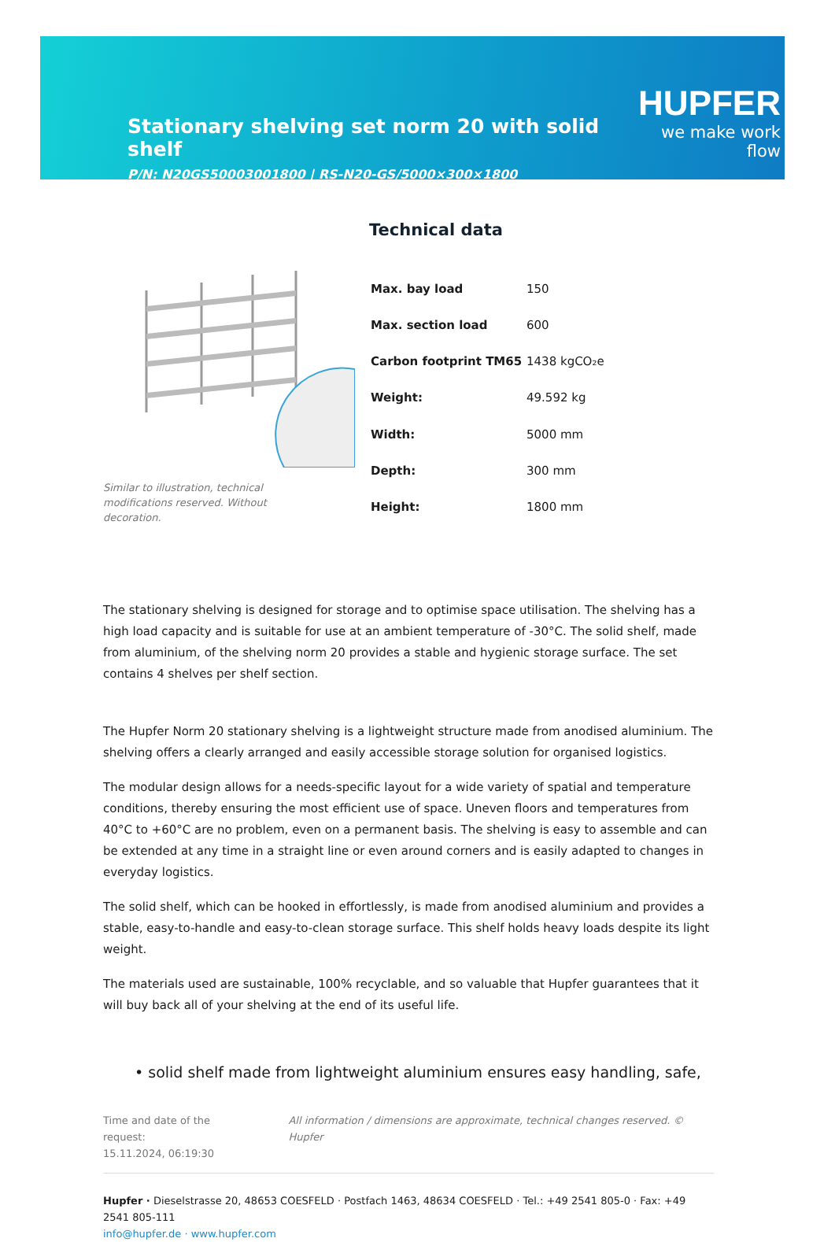Stationary shelving set norm 20 with solid shelf
P/N: N20GS50003001800 | RS-N20-GS/5000×300×1800
HUPFER
we make work flow
Technical data
Similar to illustration, technical modifications reserved. Without decoration.
| Max. bay load | 150 |
| Max. section load | 600 |
| Carbon footprint TM65 | 1438 kgCO₂e |
| Weight: | 49.592 kg |
| Width: | 5000 mm |
| Depth: | 300 mm |
| Height: | 1800 mm |
The stationary shelving is designed for storage and to optimise space utilisation. The shelving has a high load capacity and is suitable for use at an ambient temperature of -30°C. The solid shelf, made from aluminium, of the shelving norm 20 provides a stable and hygienic storage surface. The set contains 4 shelves per shelf section.
The Hupfer Norm 20 stationary shelving is a lightweight structure made from anodised aluminium. The shelving offers a clearly arranged and easily accessible storage solution for organised logistics.
The modular design allows for a needs-specific layout for a wide variety of spatial and temperature conditions, thereby ensuring the most efficient use of space. Uneven floors and temperatures from 40°C to +60°C are no problem, even on a permanent basis. The shelving is easy to assemble and can be extended at any time in a straight line or even around corners and is easily adapted to changes in everyday logistics.
The solid shelf, which can be hooked in effortlessly, is made from anodised aluminium and provides a stable, easy-to-handle and easy-to-clean storage surface. This shelf holds heavy loads despite its light weight.
The materials used are sustainable, 100% recyclable, and so valuable that Hupfer guarantees that it will buy back all of your shelving at the end of its useful life.
• solid shelf made from lightweight aluminium ensures easy handling, safe,
Time and date of the request:
15.11.2024, 06:19:30
All information / dimensions are approximate, technical changes reserved. © Hupfer
Hupfer · Dieselstrasse 20, 48653 COESFELD · Postfach 1463, 48634 COESFELD · Tel.: +49 2541 805-0 · Fax: +49 2541 805-111
info@hupfer.de · www.hupfer.com